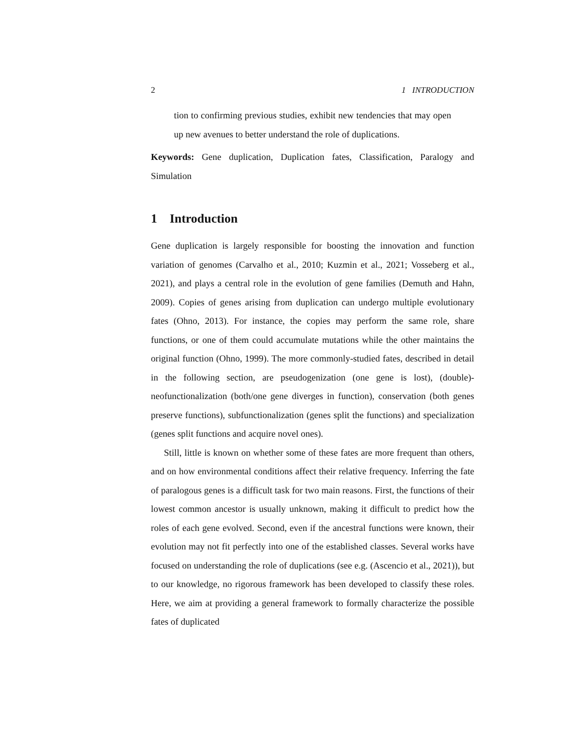2 1 INTRODUCTION
tion to confirming previous studies, exhibit new tendencies that may open up new avenues to better understand the role of duplications.
Keywords: Gene duplication, Duplication fates, Classification, Paralogy and Simulation
1 Introduction
Gene duplication is largely responsible for boosting the innovation and function variation of genomes (Carvalho et al., 2010; Kuzmin et al., 2021; Vosseberg et al., 2021), and plays a central role in the evolution of gene families (Demuth and Hahn, 2009). Copies of genes arising from duplication can undergo multiple evolutionary fates (Ohno, 2013). For instance, the copies may perform the same role, share functions, or one of them could accumulate mutations while the other maintains the original function (Ohno, 1999). The more commonly-studied fates, described in detail in the following section, are pseudogenization (one gene is lost), (double)-neofunctionalization (both/one gene diverges in function), conservation (both genes preserve functions), subfunctionalization (genes split the functions) and specialization (genes split functions and acquire novel ones).
Still, little is known on whether some of these fates are more frequent than others, and on how environmental conditions affect their relative frequency. Inferring the fate of paralogous genes is a difficult task for two main reasons. First, the functions of their lowest common ancestor is usually unknown, making it difficult to predict how the roles of each gene evolved. Second, even if the ancestral functions were known, their evolution may not fit perfectly into one of the established classes. Several works have focused on understanding the role of duplications (see e.g. (Ascencio et al., 2021)), but to our knowledge, no rigorous framework has been developed to classify these roles. Here, we aim at providing a general framework to formally characterize the possible fates of duplicated